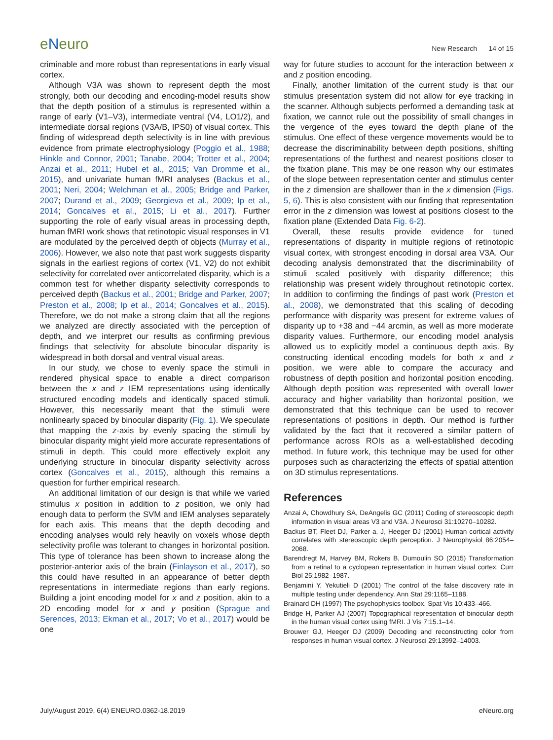eNeuro
New Research 14 of 15
criminable and more robust than representations in early visual cortex.
Although V3A was shown to represent depth the most strongly, both our decoding and encoding-model results show that the depth position of a stimulus is represented within a range of early (V1–V3), intermediate ventral (V4, LO1/2), and intermediate dorsal regions (V3A/B, IPS0) of visual cortex. This finding of widespread depth selectivity is in line with previous evidence from primate electrophysiology (Poggio et al., 1988; Hinkle and Connor, 2001; Tanabe, 2004; Trotter et al., 2004; Anzai et al., 2011; Hubel et al., 2015; Van Dromme et al., 2015), and univariate human fMRI analyses (Backus et al., 2001; Neri, 2004; Welchman et al., 2005; Bridge and Parker, 2007; Durand et al., 2009; Georgieva et al., 2009; Ip et al., 2014; Goncalves et al., 2015; Li et al., 2017). Further supporting the role of early visual areas in processing depth, human fMRI work shows that retinotopic visual responses in V1 are modulated by the perceived depth of objects (Murray et al., 2006). However, we also note that past work suggests disparity signals in the earliest regions of cortex (V1, V2) do not exhibit selectivity for correlated over anticorrelated disparity, which is a common test for whether disparity selectivity corresponds to perceived depth (Backus et al., 2001; Bridge and Parker, 2007; Preston et al., 2008; Ip et al., 2014; Goncalves et al., 2015). Therefore, we do not make a strong claim that all the regions we analyzed are directly associated with the perception of depth, and we interpret our results as confirming previous findings that selectivity for absolute binocular disparity is widespread in both dorsal and ventral visual areas.
In our study, we chose to evenly space the stimuli in rendered physical space to enable a direct comparison between the x and z IEM representations using identically structured encoding models and identically spaced stimuli. However, this necessarily meant that the stimuli were nonlinearly spaced by binocular disparity (Fig. 1). We speculate that mapping the z-axis by evenly spacing the stimuli by binocular disparity might yield more accurate representations of stimuli in depth. This could more effectively exploit any underlying structure in binocular disparity selectivity across cortex (Goncalves et al., 2015), although this remains a question for further empirical research.
An additional limitation of our design is that while we varied stimulus x position in addition to z position, we only had enough data to perform the SVM and IEM analyses separately for each axis. This means that the depth decoding and encoding analyses would rely heavily on voxels whose depth selectivity profile was tolerant to changes in horizontal position. This type of tolerance has been shown to increase along the posterior-anterior axis of the brain (Finlayson et al., 2017), so this could have resulted in an appearance of better depth representations in intermediate regions than early regions. Building a joint encoding model for x and z position, akin to a 2D encoding model for x and y position (Sprague and Serences, 2013; Ekman et al., 2017; Vo et al., 2017) would be one
way for future studies to account for the interaction between x and z position encoding.
Finally, another limitation of the current study is that our stimulus presentation system did not allow for eye tracking in the scanner. Although subjects performed a demanding task at fixation, we cannot rule out the possibility of small changes in the vergence of the eyes toward the depth plane of the stimulus. One effect of these vergence movements would be to decrease the discriminability between depth positions, shifting representations of the furthest and nearest positions closer to the fixation plane. This may be one reason why our estimates of the slope between representation center and stimulus center in the z dimension are shallower than in the x dimension (Figs. 5, 6). This is also consistent with our finding that representation error in the z dimension was lowest at positions closest to the fixation plane (Extended Data Fig. 6-2).
Overall, these results provide evidence for tuned representations of disparity in multiple regions of retinotopic visual cortex, with strongest encoding in dorsal area V3A. Our decoding analysis demonstrated that the discriminability of stimuli scaled positively with disparity difference; this relationship was present widely throughout retinotopic cortex. In addition to confirming the findings of past work (Preston et al., 2008), we demonstrated that this scaling of decoding performance with disparity was present for extreme values of disparity up to +38 and −44 arcmin, as well as more moderate disparity values. Furthermore, our encoding model analysis allowed us to explicitly model a continuous depth axis. By constructing identical encoding models for both x and z position, we were able to compare the accuracy and robustness of depth position and horizontal position encoding. Although depth position was represented with overall lower accuracy and higher variability than horizontal position, we demonstrated that this technique can be used to recover representations of positions in depth. Our method is further validated by the fact that it recovered a similar pattern of performance across ROIs as a well-established decoding method. In future work, this technique may be used for other purposes such as characterizing the effects of spatial attention on 3D stimulus representations.
References
Anzai A, Chowdhury SA, DeAngelis GC (2011) Coding of stereoscopic depth information in visual areas V3 and V3A. J Neurosci 31:10270–10282.
Backus BT, Fleet DJ, Parker a. J, Heeger DJ (2001) Human cortical activity correlates with stereoscopic depth perception. J Neurophysiol 86:2054–2068.
Barendregt M, Harvey BM, Rokers B, Dumoulin SO (2015) Transformation from a retinal to a cyclopean representation in human visual cortex. Curr Biol 25:1982–1987.
Benjamini Y, Yekutieli D (2001) The control of the false discovery rate in multiple testing under dependency. Ann Stat 29:1165–1188.
Brainard DH (1997) The psychophysics toolbox. Spat Vis 10:433–466.
Bridge H, Parker AJ (2007) Topographical representation of binocular depth in the human visual cortex using fMRI. J Vis 7:15.1–14.
Brouwer GJ, Heeger DJ (2009) Decoding and reconstructing color from responses in human visual cortex. J Neurosci 29:13992–14003.
July/August 2019, 6(4) ENEURO.0362-18.2019 eNeuro.org